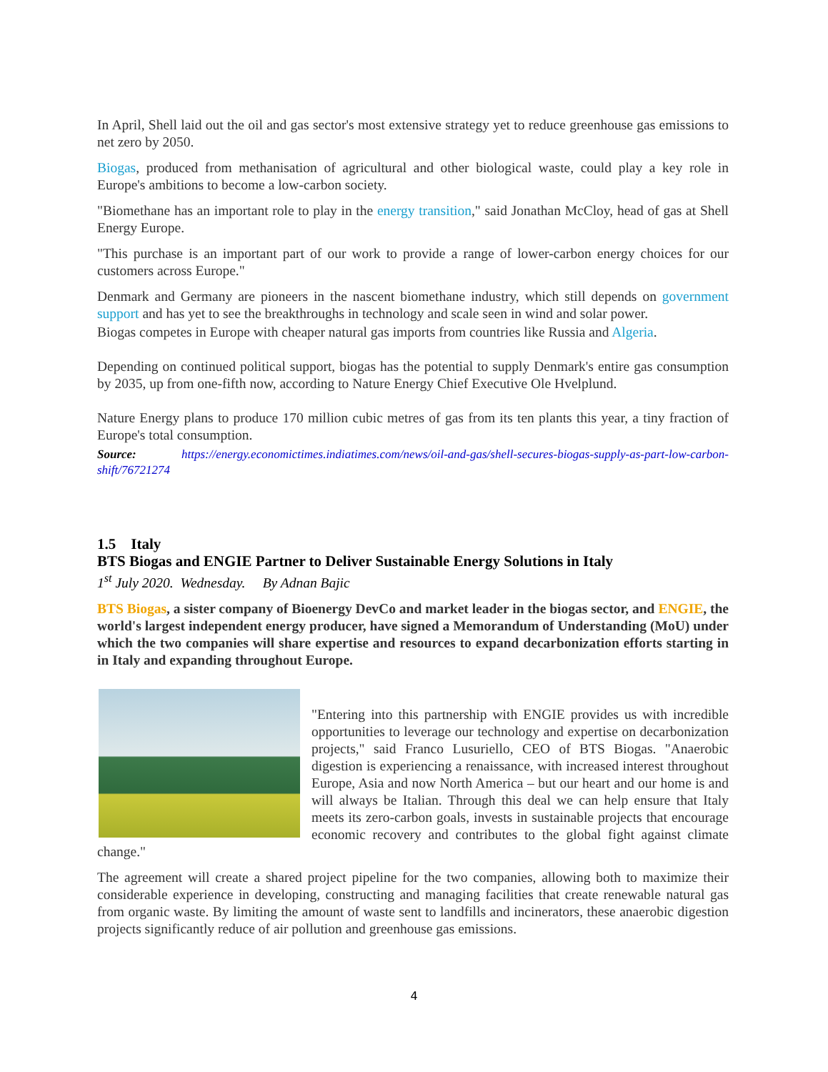In April, Shell laid out the oil and gas sector's most extensive strategy yet to reduce greenhouse gas emissions to net zero by 2050.
Biogas, produced from methanisation of agricultural and other biological waste, could play a key role in Europe's ambitions to become a low-carbon society.
"Biomethane has an important role to play in the energy transition," said Jonathan McCloy, head of gas at Shell Energy Europe.
"This purchase is an important part of our work to provide a range of lower-carbon energy choices for our customers across Europe."
Denmark and Germany are pioneers in the nascent biomethane industry, which still depends on government support and has yet to see the breakthroughs in technology and scale seen in wind and solar power.
Biogas competes in Europe with cheaper natural gas imports from countries like Russia and Algeria.
Depending on continued political support, biogas has the potential to supply Denmark's entire gas consumption by 2035, up from one-fifth now, according to Nature Energy Chief Executive Ole Hvelplund.
Nature Energy plans to produce 170 million cubic metres of gas from its ten plants this year, a tiny fraction of Europe's total consumption.
Source: https://energy.economictimes.indiatimes.com/news/oil-and-gas/shell-secures-biogas-supply-as-part-low-carbon-shift/76721274
1.5 Italy
BTS Biogas and ENGIE Partner to Deliver Sustainable Energy Solutions in Italy
1<sup>st</sup> July 2020. Wednesday. By Adnan Bajic
BTS Biogas, a sister company of Bioenergy DevCo and market leader in the biogas sector, and ENGIE, the world's largest independent energy producer, have signed a Memorandum of Understanding (MoU) under which the two companies will share expertise and resources to expand decarbonization efforts starting in in Italy and expanding throughout Europe.
"Entering into this partnership with ENGIE provides us with incredible opportunities to leverage our technology and expertise on decarbonization projects," said Franco Lusuriello, CEO of BTS Biogas. "Anaerobic digestion is experiencing a renaissance, with increased interest throughout Europe, Asia and now North America – but our heart and our home is and will always be Italian. Through this deal we can help ensure that Italy meets its zero-carbon goals, invests in sustainable projects that encourage economic recovery and contributes to the global fight against climate change."
The agreement will create a shared project pipeline for the two companies, allowing both to maximize their considerable experience in developing, constructing and managing facilities that create renewable natural gas from organic waste. By limiting the amount of waste sent to landfills and incinerators, these anaerobic digestion projects significantly reduce of air pollution and greenhouse gas emissions.
4